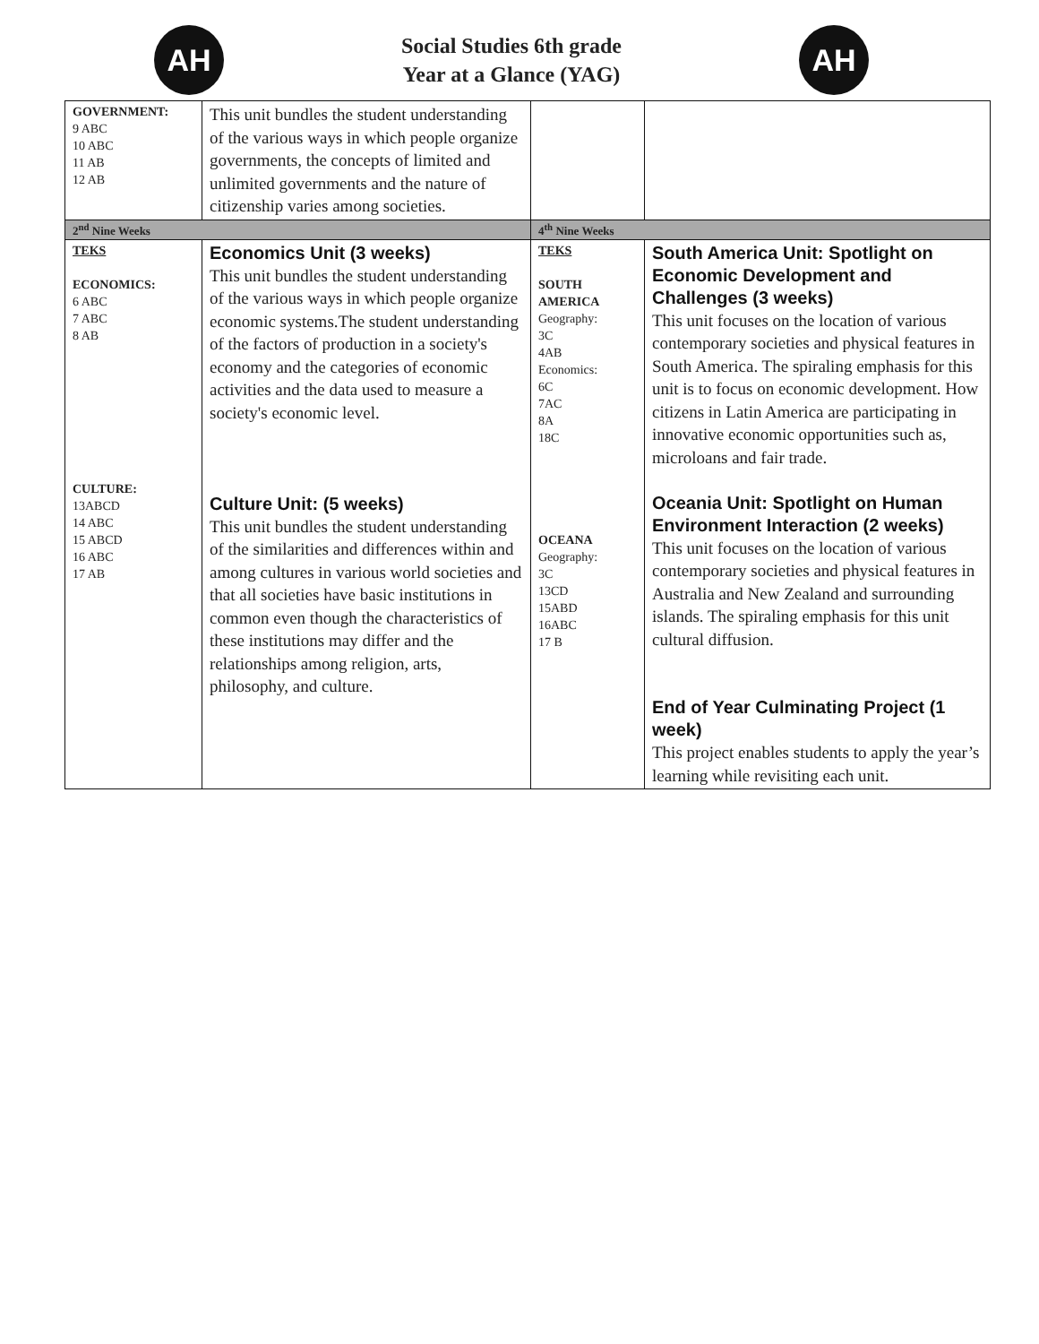AH
Social Studies 6th grade
Year at a Glance (YAG)
AH
| GOVERNMENT: 9 ABC 10 ABC 11 AB 12 AB | This unit bundles the student understanding of the various ways in which people organize governments, the concepts of limited and unlimited governments and the nature of citizenship varies among societies. | | |
| 2<sup>nd</sup> Nine Weeks | | 4<sup>th</sup> Nine Weeks | |
| TEKS ECONOMICS: 6 ABC 7 ABC 8 AB CULTURE: 13ABCD 14 ABC 15 ABCD 16 ABC 17 AB | Economics Unit (3 weeks) This unit bundles the student understanding of the various ways in which people organize economic systems.The student understanding of the factors of production in a society's economy and the categories of economic activities and the data used to measure a society's economic level. Culture Unit: (5 weeks) This unit bundles the student understanding of the similarities and differences within and among cultures in various world societies and that all societies have basic institutions in common even though the characteristics of these institutions may differ and the relationships among religion, arts, philosophy, and culture. | TEKS SOUTH AMERICA Geography: 3C 4AB Economics: 6C 7AC 8A 18C OCEANA Geography: 3C 13CD 15ABD 16ABC 17 B | South America Unit: Spotlight on Economic Development and Challenges (3 weeks) This unit focuses on the location of various contemporary societies and physical features in South America. The spiraling emphasis for this unit is to focus on economic development. How citizens in Latin America are participating in innovative economic opportunities such as, microloans and fair trade. Oceania Unit: Spotlight on Human Environment Interaction (2 weeks) This unit focuses on the location of various contemporary societies and physical features in Australia and New Zealand and surrounding islands. The spiraling emphasis for this unit cultural diffusion. End of Year Culminating Project (1 week) This project enables students to apply the year’s learning while revisiting each unit. |